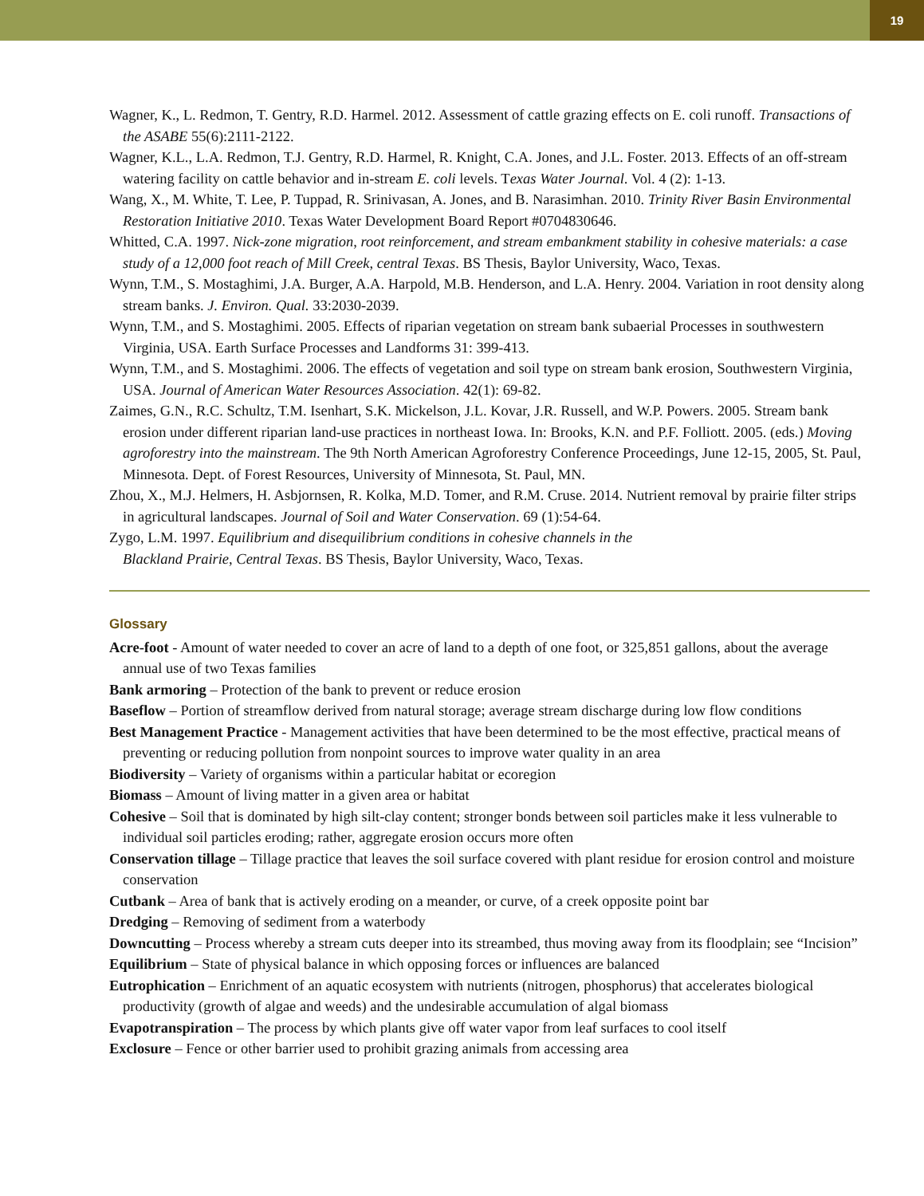19
Wagner, K., L. Redmon, T. Gentry, R.D. Harmel. 2012. Assessment of cattle grazing effects on E. coli runoff. Transactions of the ASABE 55(6):2111-2122.
Wagner, K.L., L.A. Redmon, T.J. Gentry, R.D. Harmel, R. Knight, C.A. Jones, and J.L. Foster. 2013. Effects of an off-stream watering facility on cattle behavior and in-stream E. coli levels. Texas Water Journal. Vol. 4 (2): 1-13.
Wang, X., M. White, T. Lee, P. Tuppad, R. Srinivasan, A. Jones, and B. Narasimhan. 2010. Trinity River Basin Environmental Restoration Initiative 2010. Texas Water Development Board Report #0704830646.
Whitted, C.A. 1997. Nick-zone migration, root reinforcement, and stream embankment stability in cohesive materials: a case study of a 12,000 foot reach of Mill Creek, central Texas. BS Thesis, Baylor University, Waco, Texas.
Wynn, T.M., S. Mostaghimi, J.A. Burger, A.A. Harpold, M.B. Henderson, and L.A. Henry. 2004. Variation in root density along stream banks. J. Environ. Qual. 33:2030-2039.
Wynn, T.M., and S. Mostaghimi. 2005. Effects of riparian vegetation on stream bank subaerial Processes in southwestern Virginia, USA. Earth Surface Processes and Landforms 31: 399-413.
Wynn, T.M., and S. Mostaghimi. 2006. The effects of vegetation and soil type on stream bank erosion, Southwestern Virginia, USA. Journal of American Water Resources Association. 42(1): 69-82.
Zaimes, G.N., R.C. Schultz, T.M. Isenhart, S.K. Mickelson, J.L. Kovar, J.R. Russell, and W.P. Powers. 2005. Stream bank erosion under different riparian land-use practices in northeast Iowa. In: Brooks, K.N. and P.F. Folliott. 2005. (eds.) Moving agroforestry into the mainstream. The 9th North American Agroforestry Conference Proceedings, June 12-15, 2005, St. Paul, Minnesota. Dept. of Forest Resources, University of Minnesota, St. Paul, MN.
Zhou, X., M.J. Helmers, H. Asbjornsen, R. Kolka, M.D. Tomer, and R.M. Cruse. 2014. Nutrient removal by prairie filter strips in agricultural landscapes. Journal of Soil and Water Conservation. 69 (1):54-64.
Zygo, L.M. 1997. Equilibrium and disequilibrium conditions in cohesive channels in the
Blackland Prairie, Central Texas. BS Thesis, Baylor University, Waco, Texas.
Glossary
Acre-foot - Amount of water needed to cover an acre of land to a depth of one foot, or 325,851 gallons, about the average annual use of two Texas families
Bank armoring – Protection of the bank to prevent or reduce erosion
Baseflow – Portion of streamflow derived from natural storage; average stream discharge during low flow conditions
Best Management Practice - Management activities that have been determined to be the most effective, practical means of preventing or reducing pollution from nonpoint sources to improve water quality in an area
Biodiversity – Variety of organisms within a particular habitat or ecoregion
Biomass – Amount of living matter in a given area or habitat
Cohesive – Soil that is dominated by high silt-clay content; stronger bonds between soil particles make it less vulnerable to individual soil particles eroding; rather, aggregate erosion occurs more often
Conservation tillage – Tillage practice that leaves the soil surface covered with plant residue for erosion control and moisture conservation
Cutbank – Area of bank that is actively eroding on a meander, or curve, of a creek opposite point bar
Dredging – Removing of sediment from a waterbody
Downcutting – Process whereby a stream cuts deeper into its streambed, thus moving away from its floodplain; see “Incision”
Equilibrium – State of physical balance in which opposing forces or influences are balanced
Eutrophication – Enrichment of an aquatic ecosystem with nutrients (nitrogen, phosphorus) that accelerates biological productivity (growth of algae and weeds) and the undesirable accumulation of algal biomass
Evapotranspiration – The process by which plants give off water vapor from leaf surfaces to cool itself
Exclosure – Fence or other barrier used to prohibit grazing animals from accessing area